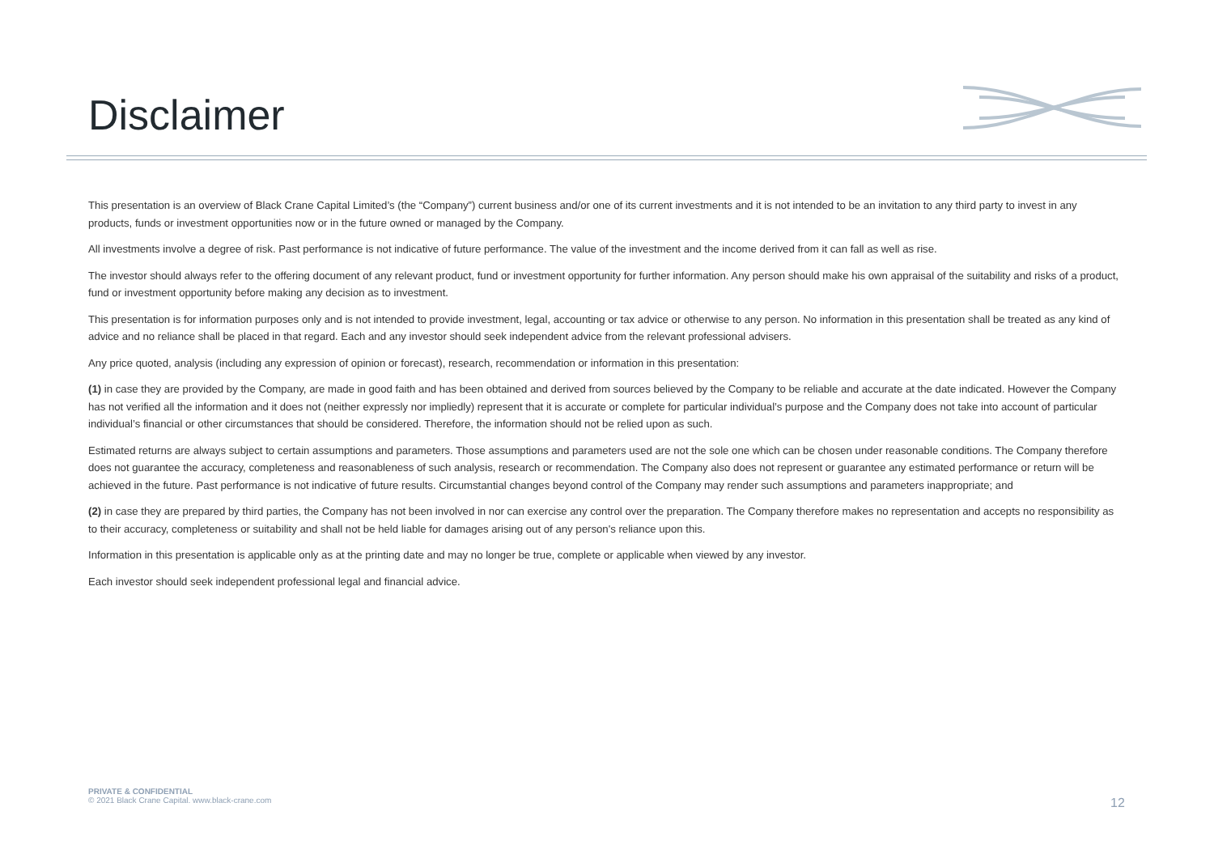Disclaimer
This presentation is an overview of Black Crane Capital Limited’s (the “Company”) current business and/or one of its current investments and it is not intended to be an invitation to any third party to invest in any products, funds or investment opportunities now or in the future owned or managed by the Company.
All investments involve a degree of risk. Past performance is not indicative of future performance. The value of the investment and the income derived from it can fall as well as rise.
The investor should always refer to the offering document of any relevant product, fund or investment opportunity for further information. Any person should make his own appraisal of the suitability and risks of a product, fund or investment opportunity before making any decision as to investment.
This presentation is for information purposes only and is not intended to provide investment, legal, accounting or tax advice or otherwise to any person. No information in this presentation shall be treated as any kind of advice and no reliance shall be placed in that regard. Each and any investor should seek independent advice from the relevant professional advisers.
Any price quoted, analysis (including any expression of opinion or forecast), research, recommendation or information in this presentation:
(1) in case they are provided by the Company, are made in good faith and has been obtained and derived from sources believed by the Company to be reliable and accurate at the date indicated. However the Company has not verified all the information and it does not (neither expressly nor impliedly) represent that it is accurate or complete for particular individual’s purpose and the Company does not take into account of particular individual’s financial or other circumstances that should be considered. Therefore, the information should not be relied upon as such.
Estimated returns are always subject to certain assumptions and parameters. Those assumptions and parameters used are not the sole one which can be chosen under reasonable conditions. The Company therefore does not guarantee the accuracy, completeness and reasonableness of such analysis, research or recommendation. The Company also does not represent or guarantee any estimated performance or return will be achieved in the future. Past performance is not indicative of future results. Circumstantial changes beyond control of the Company may render such assumptions and parameters inappropriate; and
(2) in case they are prepared by third parties, the Company has not been involved in nor can exercise any control over the preparation. The Company therefore makes no representation and accepts no responsibility as to their accuracy, completeness or suitability and shall not be held liable for damages arising out of any person's reliance upon this.
Information in this presentation is applicable only as at the printing date and may no longer be true, complete or applicable when viewed by any investor.
Each investor should seek independent professional legal and financial advice.
PRIVATE & CONFIDENTIAL
© 2021 Black Crane Capital. www.black-crane.com
12